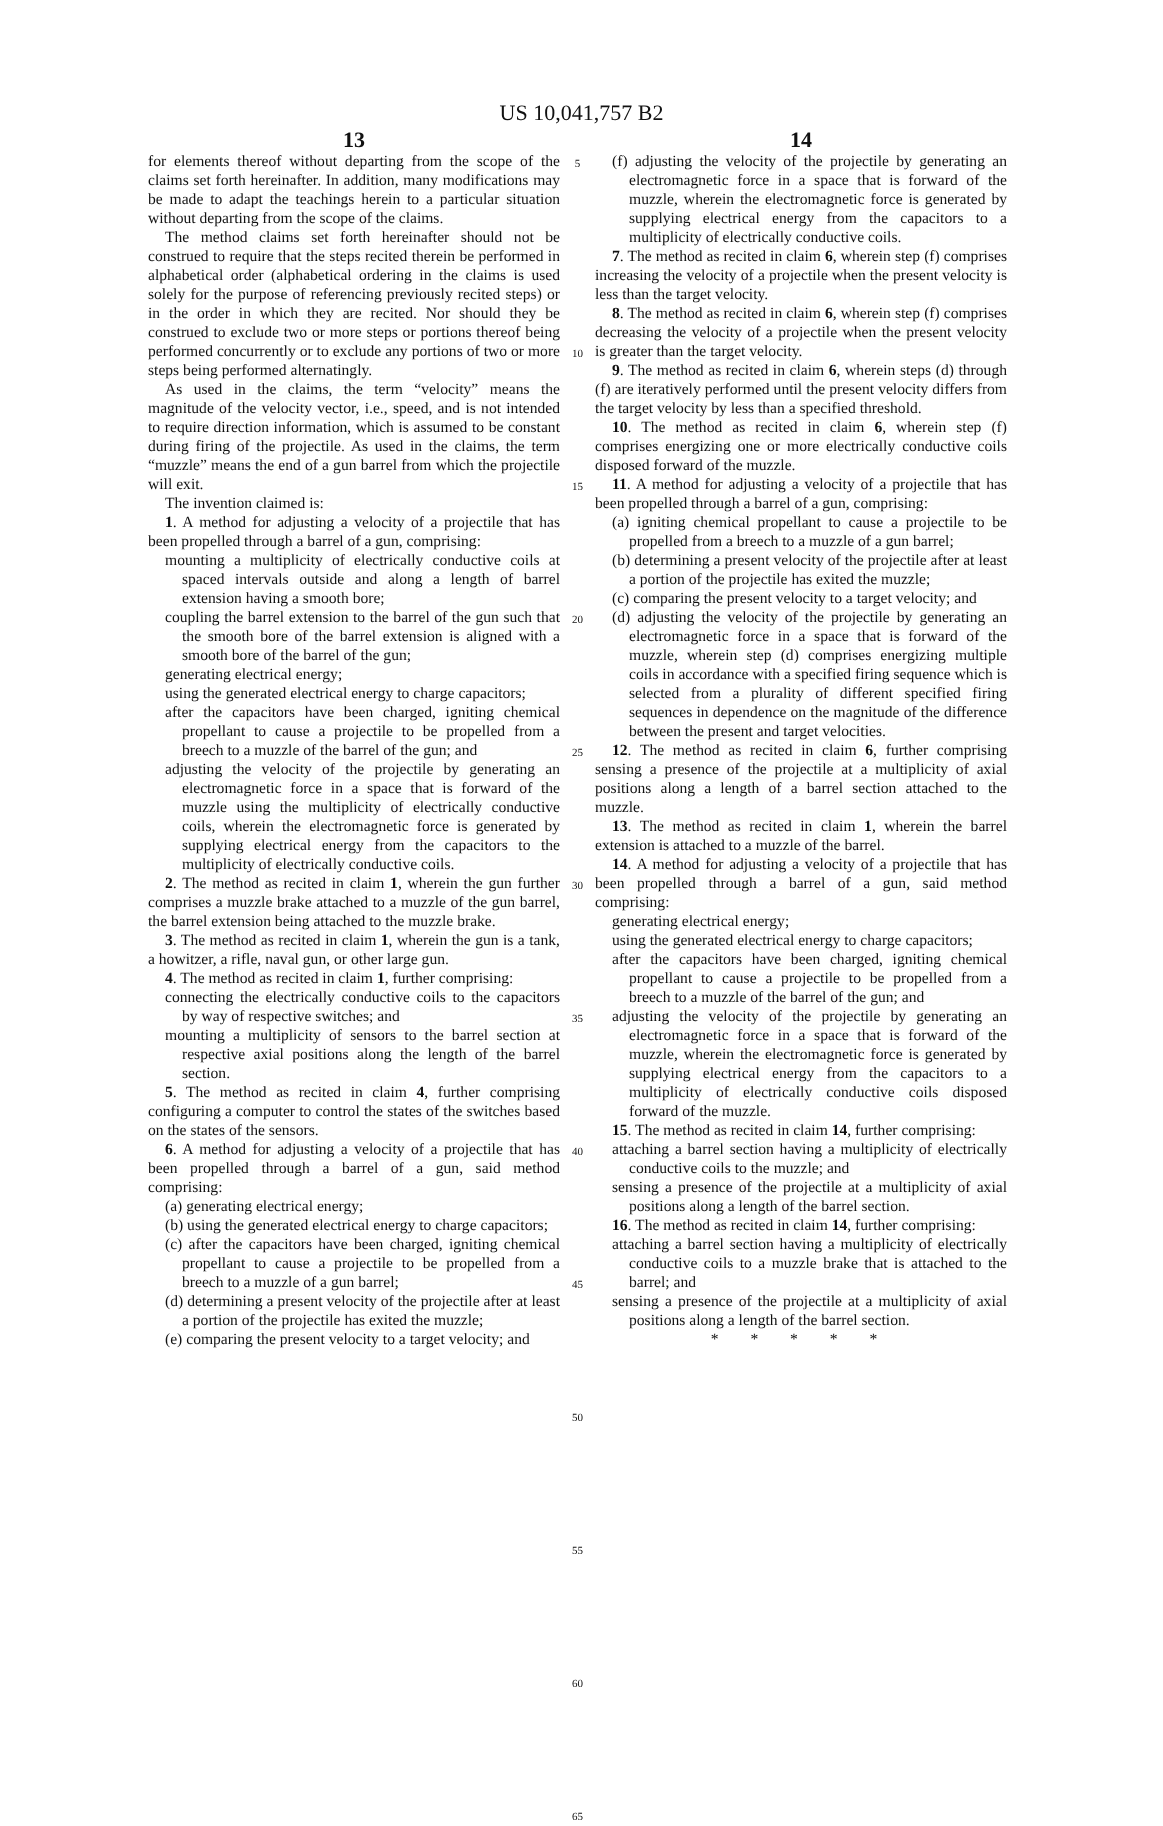US 10,041,757 B2
13
for elements thereof without departing from the scope of the claims set forth hereinafter. In addition, many modifications may be made to adapt the teachings herein to a particular situation without departing from the scope of the claims.
The method claims set forth hereinafter should not be construed to require that the steps recited therein be performed in alphabetical order (alphabetical ordering in the claims is used solely for the purpose of referencing previously recited steps) or in the order in which they are recited. Nor should they be construed to exclude two or more steps or portions thereof being performed concurrently or to exclude any portions of two or more steps being performed alternatingly.
As used in the claims, the term “velocity” means the magnitude of the velocity vector, i.e., speed, and is not intended to require direction information, which is assumed to be constant during firing of the projectile. As used in the claims, the term “muzzle” means the end of a gun barrel from which the projectile will exit.
The invention claimed is:
1. A method for adjusting a velocity of a projectile that has been propelled through a barrel of a gun, comprising:
mounting a multiplicity of electrically conductive coils at spaced intervals outside and along a length of barrel extension having a smooth bore;
coupling the barrel extension to the barrel of the gun such that the smooth bore of the barrel extension is aligned with a smooth bore of the barrel of the gun;
generating electrical energy;
using the generated electrical energy to charge capacitors;
after the capacitors have been charged, igniting chemical propellant to cause a projectile to be propelled from a breech to a muzzle of the barrel of the gun; and
adjusting the velocity of the projectile by generating an electromagnetic force in a space that is forward of the muzzle using the multiplicity of electrically conductive coils, wherein the electromagnetic force is generated by supplying electrical energy from the capacitors to the multiplicity of electrically conductive coils.
2. The method as recited in claim 1, wherein the gun further comprises a muzzle brake attached to a muzzle of the gun barrel, the barrel extension being attached to the muzzle brake.
3. The method as recited in claim 1, wherein the gun is a tank, a howitzer, a rifle, naval gun, or other large gun.
4. The method as recited in claim 1, further comprising:
connecting the electrically conductive coils to the capacitors by way of respective switches; and
mounting a multiplicity of sensors to the barrel section at respective axial positions along the length of the barrel section.
5. The method as recited in claim 4, further comprising configuring a computer to control the states of the switches based on the states of the sensors.
6. A method for adjusting a velocity of a projectile that has been propelled through a barrel of a gun, said method comprising:
(a) generating electrical energy;
(b) using the generated electrical energy to charge capacitors;
(c) after the capacitors have been charged, igniting chemical propellant to cause a projectile to be propelled from a breech to a muzzle of a gun barrel;
(d) determining a present velocity of the projectile after at least a portion of the projectile has exited the muzzle;
(e) comparing the present velocity to a target velocity; and
5
10
15
20
25
30
35
40
45
50
55
60
65
14
(f) adjusting the velocity of the projectile by generating an electromagnetic force in a space that is forward of the muzzle, wherein the electromagnetic force is generated by supplying electrical energy from the capacitors to a multiplicity of electrically conductive coils.
7. The method as recited in claim 6, wherein step (f) comprises increasing the velocity of a projectile when the present velocity is less than the target velocity.
8. The method as recited in claim 6, wherein step (f) comprises decreasing the velocity of a projectile when the present velocity is greater than the target velocity.
9. The method as recited in claim 6, wherein steps (d) through (f) are iteratively performed until the present velocity differs from the target velocity by less than a specified threshold.
10. The method as recited in claim 6, wherein step (f) comprises energizing one or more electrically conductive coils disposed forward of the muzzle.
11. A method for adjusting a velocity of a projectile that has been propelled through a barrel of a gun, comprising:
(a) igniting chemical propellant to cause a projectile to be propelled from a breech to a muzzle of a gun barrel;
(b) determining a present velocity of the projectile after at least a portion of the projectile has exited the muzzle;
(c) comparing the present velocity to a target velocity; and
(d) adjusting the velocity of the projectile by generating an electromagnetic force in a space that is forward of the muzzle, wherein step (d) comprises energizing multiple coils in accordance with a specified firing sequence which is selected from a plurality of different specified firing sequences in dependence on the magnitude of the difference between the present and target velocities.
12. The method as recited in claim 6, further comprising sensing a presence of the projectile at a multiplicity of axial positions along a length of a barrel section attached to the muzzle.
13. The method as recited in claim 1, wherein the barrel extension is attached to a muzzle of the barrel.
14. A method for adjusting a velocity of a projectile that has been propelled through a barrel of a gun, said method comprising:
generating electrical energy;
using the generated electrical energy to charge capacitors;
after the capacitors have been charged, igniting chemical propellant to cause a projectile to be propelled from a breech to a muzzle of the barrel of the gun; and
adjusting the velocity of the projectile by generating an electromagnetic force in a space that is forward of the muzzle, wherein the electromagnetic force is generated by supplying electrical energy from the capacitors to a multiplicity of electrically conductive coils disposed forward of the muzzle.
15. The method as recited in claim 14, further comprising:
attaching a barrel section having a multiplicity of electrically conductive coils to the muzzle; and
sensing a presence of the projectile at a multiplicity of axial positions along a length of the barrel section.
16. The method as recited in claim 14, further comprising:
attaching a barrel section having a multiplicity of electrically conductive coils to a muzzle brake that is attached to the barrel; and
sensing a presence of the projectile at a multiplicity of axial positions along a length of the barrel section.
* * * * *